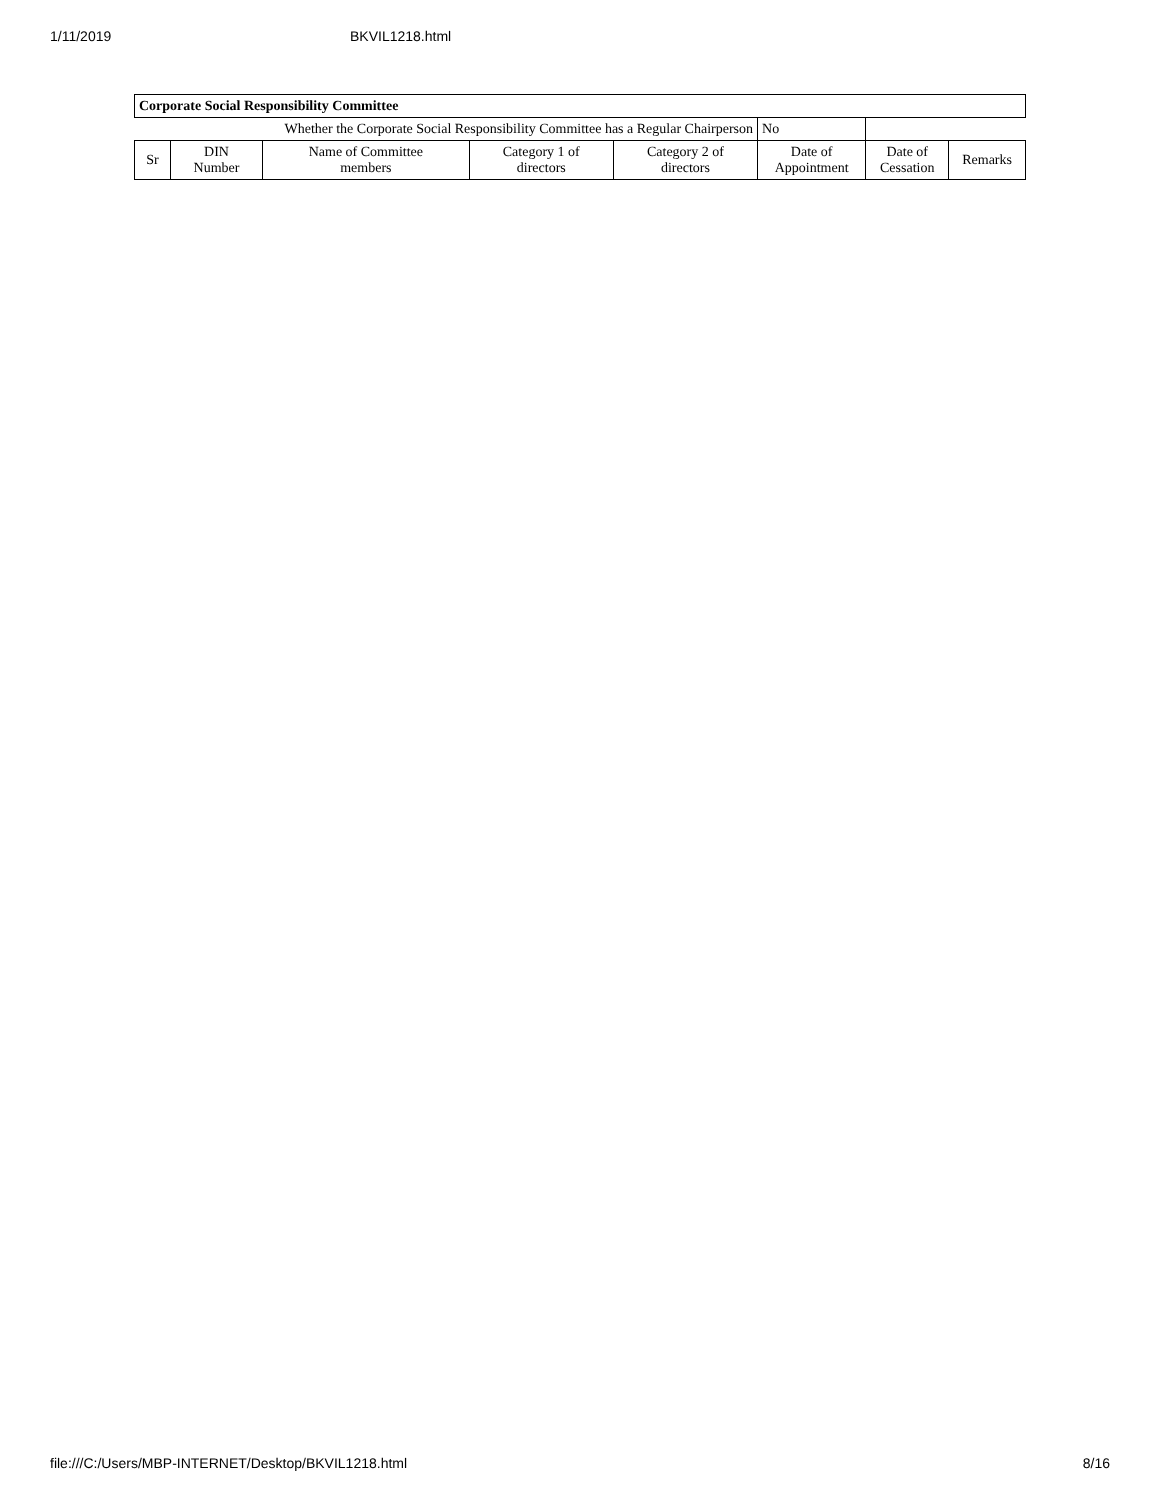1/11/2019 BKVIL1218.html
| Corporate Social Responsibility Committee | | | | | | | |
| Whether the Corporate Social Responsibility Committee has a Regular Chairperson | | | | | No | | |
| Sr | DIN Number | Name of Committee members | Category 1 of directors | Category 2 of directors | Date of Appointment | Date of Cessation | Remarks |
file:///C:/Users/MBP-INTERNET/Desktop/BKVIL1218.html 8/16